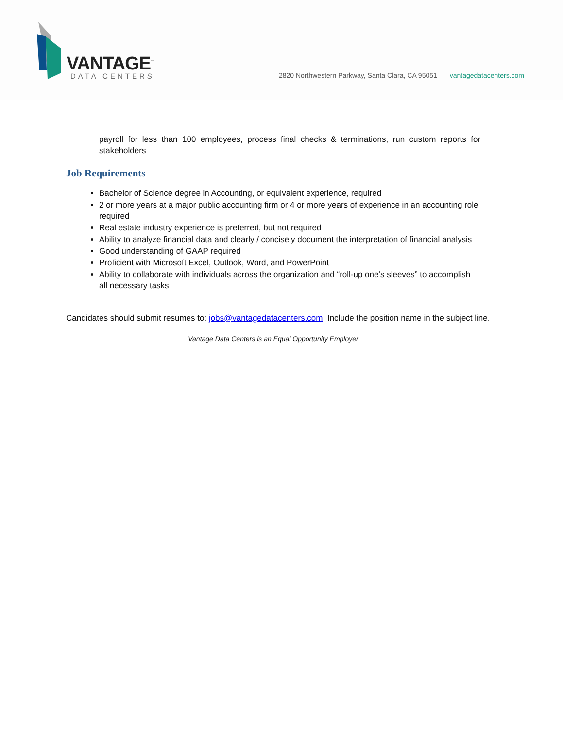VANTAGE<sup>™</sup>
DATA CENTERS
2820 Northwestern Parkway, Santa Clara, CA 95051 vantagedatacenters.com
payroll for less than 100 employees, process final checks & terminations, run custom reports for stakeholders
Job Requirements
Bachelor of Science degree in Accounting, or equivalent experience, required
2 or more years at a major public accounting firm or 4 or more years of experience in an accounting role required
Real estate industry experience is preferred, but not required
Ability to analyze financial data and clearly / concisely document the interpretation of financial analysis
Good understanding of GAAP required
Proficient with Microsoft Excel, Outlook, Word, and PowerPoint
Ability to collaborate with individuals across the organization and “roll-up one’s sleeves” to accomplish all necessary tasks
Candidates should submit resumes to: jobs@vantagedatacenters.com. Include the position name in the subject line.
Vantage Data Centers is an Equal Opportunity Employer